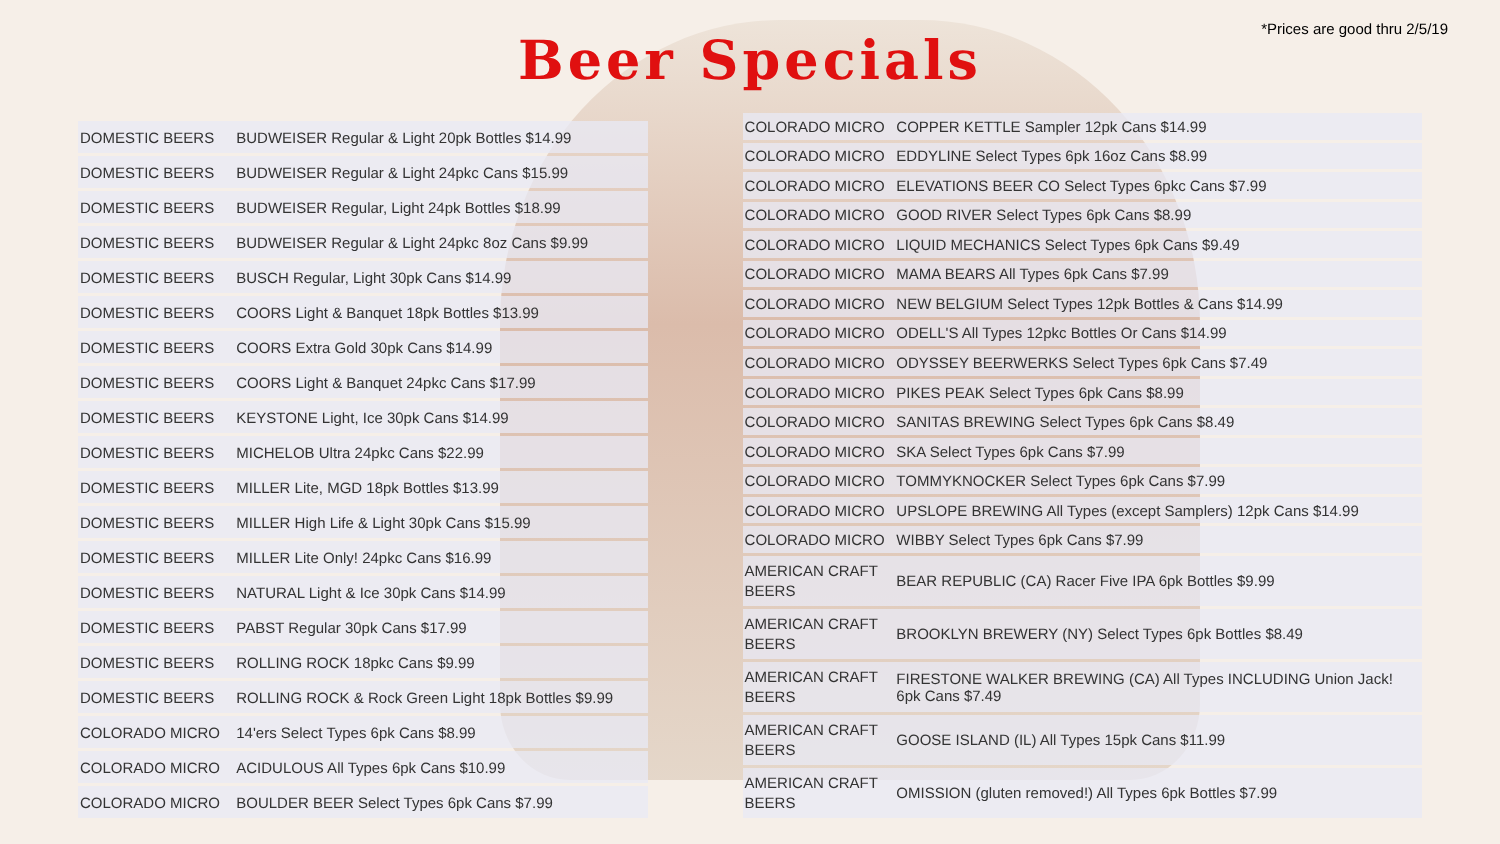*Prices are good thru 2/5/19
Beer Specials
| DOMESTIC BEERS | BUDWEISER Regular & Light 20pk Bottles $14.99 |
| DOMESTIC BEERS | BUDWEISER Regular & Light 24pkc Cans $15.99 |
| DOMESTIC BEERS | BUDWEISER Regular, Light 24pk Bottles $18.99 |
| DOMESTIC BEERS | BUDWEISER Regular & Light 24pkc 8oz Cans $9.99 |
| DOMESTIC BEERS | BUSCH Regular, Light 30pk Cans $14.99 |
| DOMESTIC BEERS | COORS Light & Banquet 18pk Bottles $13.99 |
| DOMESTIC BEERS | COORS Extra Gold 30pk Cans $14.99 |
| DOMESTIC BEERS | COORS Light & Banquet 24pkc Cans $17.99 |
| DOMESTIC BEERS | KEYSTONE Light, Ice 30pk Cans $14.99 |
| DOMESTIC BEERS | MICHELOB Ultra 24pkc Cans $22.99 |
| DOMESTIC BEERS | MILLER Lite, MGD 18pk Bottles $13.99 |
| DOMESTIC BEERS | MILLER High Life & Light 30pk Cans $15.99 |
| DOMESTIC BEERS | MILLER Lite Only! 24pkc Cans $16.99 |
| DOMESTIC BEERS | NATURAL Light & Ice 30pk Cans $14.99 |
| DOMESTIC BEERS | PABST Regular 30pk Cans $17.99 |
| DOMESTIC BEERS | ROLLING ROCK 18pkc Cans $9.99 |
| DOMESTIC BEERS | ROLLING ROCK & Rock Green Light 18pk Bottles $9.99 |
| COLORADO MICRO | 14'ers Select Types 6pk Cans $8.99 |
| COLORADO MICRO | ACIDULOUS All Types 6pk Cans $10.99 |
| COLORADO MICRO | BOULDER BEER Select Types 6pk Cans $7.99 |
| COLORADO MICRO | COPPER KETTLE Sampler 12pk Cans $14.99 |
| COLORADO MICRO | EDDYLINE Select Types 6pk 16oz Cans $8.99 |
| COLORADO MICRO | ELEVATIONS BEER CO Select Types 6pkc Cans $7.99 |
| COLORADO MICRO | GOOD RIVER Select Types 6pk Cans $8.99 |
| COLORADO MICRO | LIQUID MECHANICS Select Types 6pk Cans $9.49 |
| COLORADO MICRO | MAMA BEARS All Types 6pk Cans $7.99 |
| COLORADO MICRO | NEW BELGIUM Select Types 12pk Bottles & Cans $14.99 |
| COLORADO MICRO | ODELL'S All Types 12pkc Bottles Or Cans $14.99 |
| COLORADO MICRO | ODYSSEY BEERWERKS Select Types 6pk Cans $7.49 |
| COLORADO MICRO | PIKES PEAK Select Types 6pk Cans $8.99 |
| COLORADO MICRO | SANITAS BREWING Select Types 6pk Cans $8.49 |
| COLORADO MICRO | SKA Select Types 6pk Cans $7.99 |
| COLORADO MICRO | TOMMYKNOCKER Select Types 6pk Cans $7.99 |
| COLORADO MICRO | UPSLOPE BREWING All Types (except Samplers) 12pk Cans $14.99 |
| COLORADO MICRO | WIBBY Select Types 6pk Cans $7.99 |
| AMERICAN CRAFT BEERS | BEAR REPUBLIC (CA) Racer Five IPA 6pk Bottles $9.99 |
| AMERICAN CRAFT BEERS | BROOKLYN BREWERY (NY) Select Types 6pk Bottles $8.49 |
| AMERICAN CRAFT BEERS | FIRESTONE WALKER BREWING (CA) All Types INCLUDING Union Jack! 6pk Cans $7.49 |
| AMERICAN CRAFT BEERS | GOOSE ISLAND (IL) All Types 15pk Cans $11.99 |
| AMERICAN CRAFT BEERS | OMISSION (gluten removed!) All Types 6pk Bottles $7.99 |